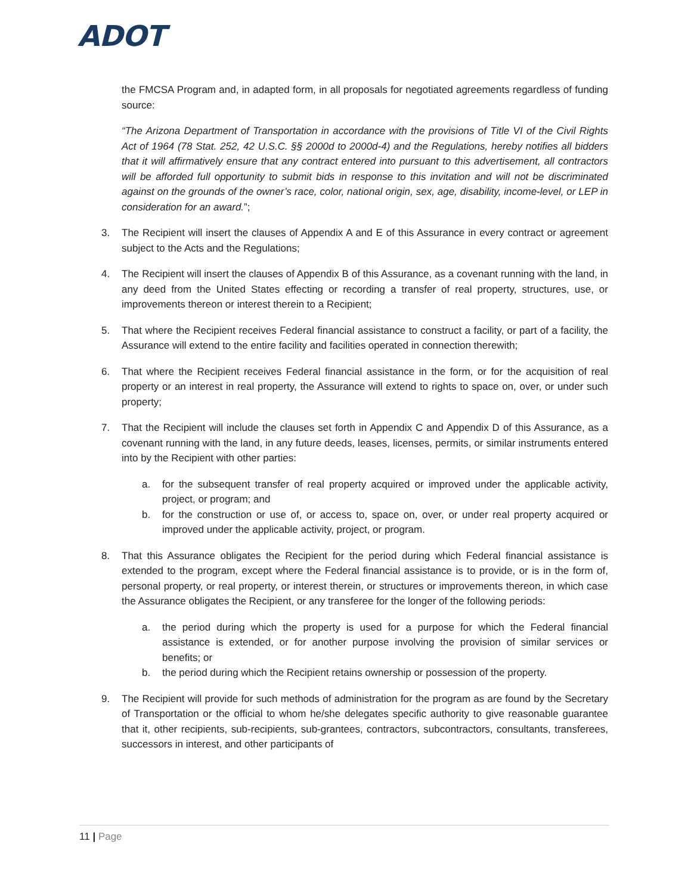ADOT
the FMCSA Program and, in adapted form, in all proposals for negotiated agreements regardless of funding source:
“The Arizona Department of Transportation in accordance with the provisions of Title VI of the Civil Rights Act of 1964 (78 Stat. 252, 42 U.S.C. §§ 2000d to 2000d-4) and the Regulations, hereby notifies all bidders that it will affirmatively ensure that any contract entered into pursuant to this advertisement, all contractors will be afforded full opportunity to submit bids in response to this invitation and will not be discriminated against on the grounds of the owner’s race, color, national origin, sex, age, disability, income-level, or LEP in consideration for an award.”;
3. The Recipient will insert the clauses of Appendix A and E of this Assurance in every contract or agreement subject to the Acts and the Regulations;
4. The Recipient will insert the clauses of Appendix B of this Assurance, as a covenant running with the land, in any deed from the United States effecting or recording a transfer of real property, structures, use, or improvements thereon or interest therein to a Recipient;
5. That where the Recipient receives Federal financial assistance to construct a facility, or part of a facility, the Assurance will extend to the entire facility and facilities operated in connection therewith;
6. That where the Recipient receives Federal financial assistance in the form, or for the acquisition of real property or an interest in real property, the Assurance will extend to rights to space on, over, or under such property;
7. That the Recipient will include the clauses set forth in Appendix C and Appendix D of this Assurance, as a covenant running with the land, in any future deeds, leases, licenses, permits, or similar instruments entered into by the Recipient with other parties:
a. for the subsequent transfer of real property acquired or improved under the applicable activity, project, or program; and
b. for the construction or use of, or access to, space on, over, or under real property acquired or improved under the applicable activity, project, or program.
8. That this Assurance obligates the Recipient for the period during which Federal financial assistance is extended to the program, except where the Federal financial assistance is to provide, or is in the form of, personal property, or real property, or interest therein, or structures or improvements thereon, in which case the Assurance obligates the Recipient, or any transferee for the longer of the following periods:
a. the period during which the property is used for a purpose for which the Federal financial assistance is extended, or for another purpose involving the provision of similar services or benefits; or
b. the period during which the Recipient retains ownership or possession of the property.
9. The Recipient will provide for such methods of administration for the program as are found by the Secretary of Transportation or the official to whom he/she delegates specific authority to give reasonable guarantee that it, other recipients, sub-recipients, sub-grantees, contractors, subcontractors, consultants, transferees, successors in interest, and other participants of
11 | Page